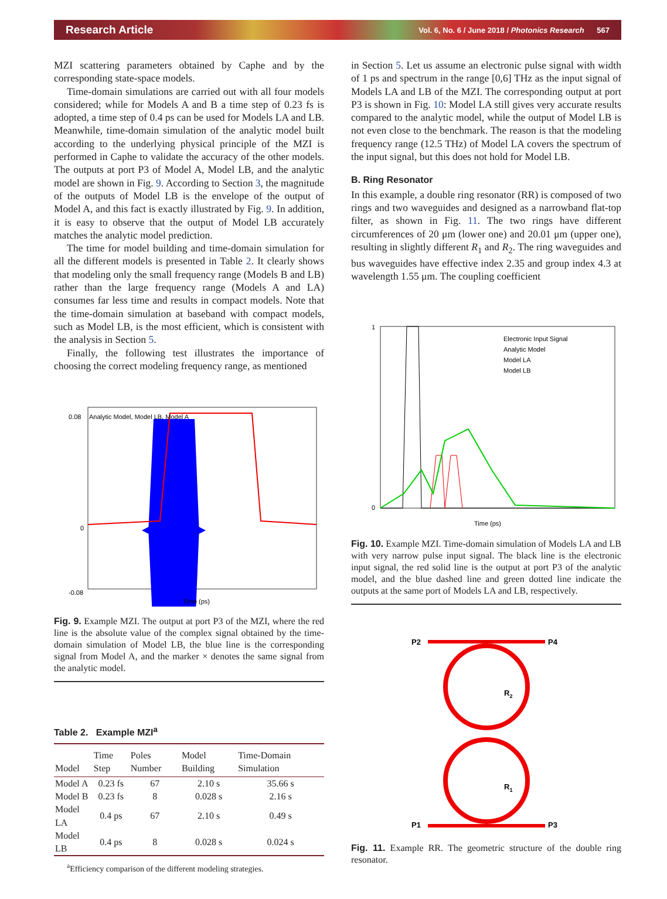Research Article Vol. 6, No. 6 / June 2018 / Photonics Research 567
MZI scattering parameters obtained by Caphe and by the corresponding state-space models.
Time-domain simulations are carried out with all four models considered; while for Models A and B a time step of 0.23 fs is adopted, a time step of 0.4 ps can be used for Models LA and LB. Meanwhile, time-domain simulation of the analytic model built according to the underlying physical principle of the MZI is performed in Caphe to validate the accuracy of the other models. The outputs at port P3 of Model A, Model LB, and the analytic model are shown in Fig. 9. According to Section 3, the magnitude of the outputs of Model LB is the envelope of the output of Model A, and this fact is exactly illustrated by Fig. 9. In addition, it is easy to observe that the output of Model LB accurately matches the analytic model prediction.
The time for model building and time-domain simulation for all the different models is presented in Table 2. It clearly shows that modeling only the small frequency range (Models B and LB) rather than the large frequency range (Models A and LA) consumes far less time and results in compact models. Note that the time-domain simulation at baseband with compact models, such as Model LB, is the most efficient, which is consistent with the analysis in Section 5.
Finally, the following test illustrates the importance of choosing the correct modeling frequency range, as mentioned
Analytic Model, Model LB, Model A
-0.08
0.08
0
Time (ps)
Fig. 9. Example MZI. The output at port P3 of the MZI, where the red line is the absolute value of the complex signal obtained by the time-domain simulation of Model LB, the blue line is the corresponding signal from Model A, and the marker × denotes the same signal from the analytic model.
Table 2. Example MZI<sup>a</sup>
| Model | Time Step | Poles Number | Model Building | Time-Domain Simulation |
| --- | --- | --- | --- | --- |
| Model A | 0.23 fs | 67 | 2.10 s | 35.66 s |
| Model B | 0.23 fs | 8 | 0.028 s | 2.16 s |
| Model LA | 0.4 ps | 67 | 2.10 s | 0.49 s |
| Model LB | 0.4 ps | 8 | 0.028 s | 0.024 s |
<sup>a</sup> Efficiency comparison of the different modeling strategies.
in Section 5. Let us assume an electronic pulse signal with width of 1 ps and spectrum in the range [0,6] THz as the input signal of Models LA and LB of the MZI. The corresponding output at port P3 is shown in Fig. 10: Model LA still gives very accurate results compared to the analytic model, while the output of Model LB is not even close to the benchmark. The reason is that the modeling frequency range (12.5 THz) of Model LA covers the spectrum of the input signal, but this does not hold for Model LB.
B. Ring Resonator
In this example, a double ring resonator (RR) is composed of two rings and two waveguides and designed as a narrowband flat-top filter, as shown in Fig. 11. The two rings have different circumferences of 20 μm (lower one) and 20.01 μm (upper one), resulting in slightly different R<sub>1</sub> and R<sub>2</sub>. The ring waveguides and bus waveguides have effective index 2.35 and group index 4.3 at wavelength 1.55 μm. The coupling coefficient
Electronic Input Signal
Analytic Model
Model LA
Model LB
1
0
Time (ps)
Fig. 10. Example MZI. Time-domain simulation of Models LA and LB with very narrow pulse input signal. The black line is the electronic input signal, the red solid line is the output at port P3 of the analytic model, and the blue dashed line and green dotted line indicate the outputs at the same port of Models LA and LB, respectively.
P2
P4
P1
P3
R2
R1
Fig. 11. Example RR. The geometric structure of the double ring resonator.